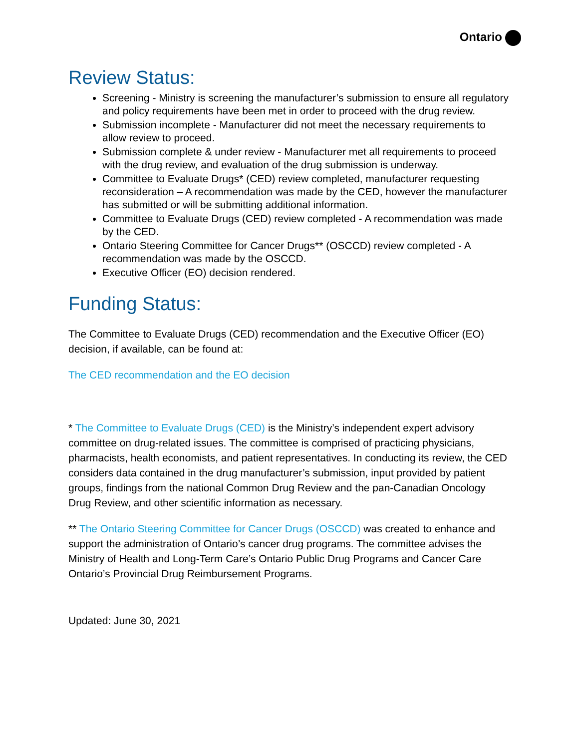Ontario
Review Status:
Screening - Ministry is screening the manufacturer’s submission to ensure all regulatory and policy requirements have been met in order to proceed with the drug review.
Submission incomplete - Manufacturer did not meet the necessary requirements to allow review to proceed.
Submission complete & under review - Manufacturer met all requirements to proceed with the drug review, and evaluation of the drug submission is underway.
Committee to Evaluate Drugs* (CED) review completed, manufacturer requesting reconsideration – A recommendation was made by the CED, however the manufacturer has submitted or will be submitting additional information.
Committee to Evaluate Drugs (CED) review completed - A recommendation was made by the CED.
Ontario Steering Committee for Cancer Drugs** (OSCCD) review completed - A recommendation was made by the OSCCD.
Executive Officer (EO) decision rendered.
Funding Status:
The Committee to Evaluate Drugs (CED) recommendation and the Executive Officer (EO) decision, if available, can be found at:
The CED recommendation and the EO decision
* The Committee to Evaluate Drugs (CED) is the Ministry’s independent expert advisory committee on drug-related issues. The committee is comprised of practicing physicians, pharmacists, health economists, and patient representatives. In conducting its review, the CED considers data contained in the drug manufacturer’s submission, input provided by patient groups, findings from the national Common Drug Review and the pan-Canadian Oncology Drug Review, and other scientific information as necessary.
** The Ontario Steering Committee for Cancer Drugs (OSCCD) was created to enhance and support the administration of Ontario’s cancer drug programs. The committee advises the Ministry of Health and Long-Term Care’s Ontario Public Drug Programs and Cancer Care Ontario’s Provincial Drug Reimbursement Programs.
Updated: June 30, 2021